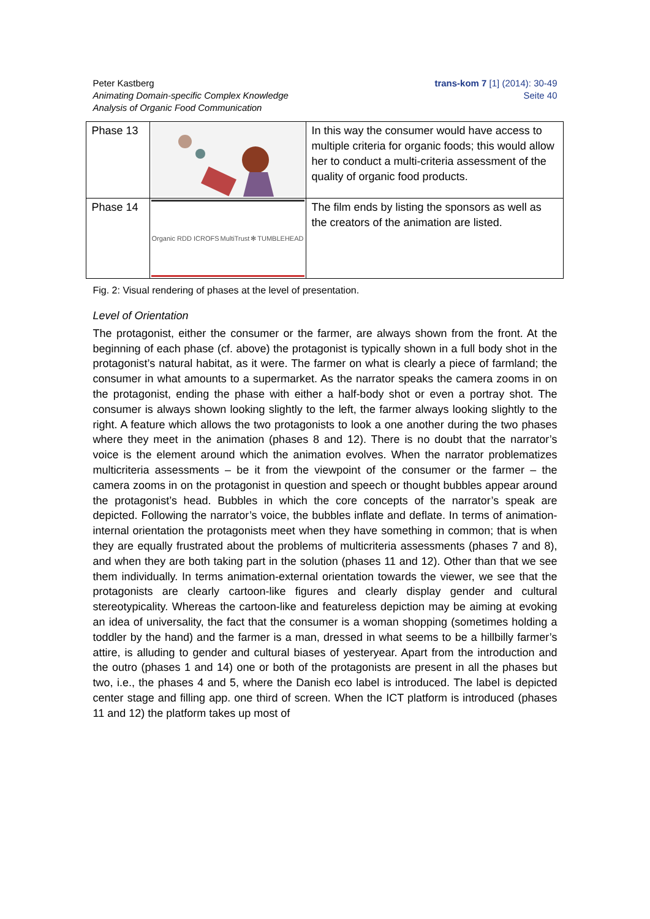Peter Kastberg
Animating Domain-specific Complex Knowledge
Analysis of Organic Food Communication
trans-kom 7 [1] (2014): 30-49
Seite 40
| Phase 13 | | In this way the consumer would have access to multiple criteria for organic foods; this would allow her to conduct a multi-criteria assessment of the quality of organic food products. |
| Phase 14 | Organic RDD ICROFS MultiTrust ✻ TUMBLEHEAD | The film ends by listing the sponsors as well as the creators of the animation are listed. |
Fig. 2: Visual rendering of phases at the level of presentation.
Level of Orientation
The protagonist, either the consumer or the farmer, are always shown from the front. At the beginning of each phase (cf. above) the protagonist is typically shown in a full body shot in the protagonist’s natural habitat, as it were. The farmer on what is clearly a piece of farmland; the consumer in what amounts to a supermarket. As the narrator speaks the camera zooms in on the protagonist, ending the phase with either a half-body shot or even a portray shot. The consumer is always shown looking slightly to the left, the farmer always looking slightly to the right. A feature which allows the two protagonists to look a one another during the two phases where they meet in the animation (phases 8 and 12). There is no doubt that the narrator’s voice is the element around which the animation evolves. When the narrator problematizes multicriteria assessments – be it from the viewpoint of the consumer or the farmer – the camera zooms in on the protagonist in question and speech or thought bubbles appear around the protagonist’s head. Bubbles in which the core concepts of the narrator’s speak are depicted. Following the narrator’s voice, the bubbles inflate and deflate. In terms of animation-internal orientation the protagonists meet when they have something in common; that is when they are equally frustrated about the problems of multicriteria assessments (phases 7 and 8), and when they are both taking part in the solution (phases 11 and 12). Other than that we see them individually. In terms animation-external orientation towards the viewer, we see that the protagonists are clearly cartoon-like figures and clearly display gender and cultural stereotypicality. Whereas the cartoon-like and featureless depiction may be aiming at evoking an idea of universality, the fact that the consumer is a woman shopping (sometimes holding a toddler by the hand) and the farmer is a man, dressed in what seems to be a hillbilly farmer’s attire, is alluding to gender and cultural biases of yesteryear. Apart from the introduction and the outro (phases 1 and 14) one or both of the protagonists are present in all the phases but two, i.e., the phases 4 and 5, where the Danish eco label is introduced. The label is depicted center stage and filling app. one third of screen. When the ICT platform is introduced (phases 11 and 12) the platform takes up most of